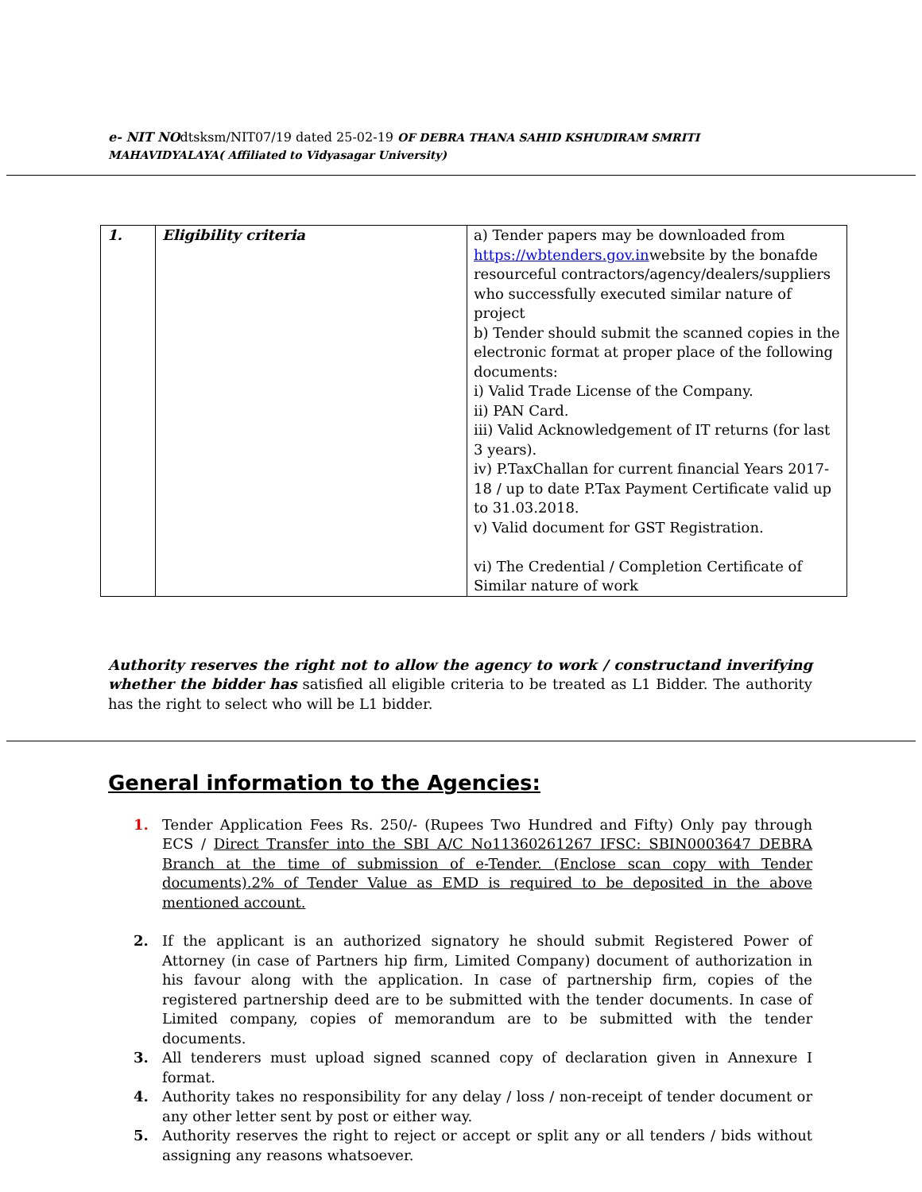e- NIT NOdtsksm/NIT07/19 dated 25-02-19 OF DEBRA THANA SAHID KSHUDIRAM SMRITI
MAHAVIDYALAYA( Affiliated to Vidyasagar University)
| 1. | Eligibility criteria | a) Tender papers may be downloaded from https://wbtenders.gov.in website by the bonafde resourceful contractors/agency/dealers/suppliers who successfully executed similar nature of project b) Tender should submit the scanned copies in the electronic format at proper place of the following documents: i) Valid Trade License of the Company. ii) PAN Card. iii) Valid Acknowledgement of IT returns (for last 3 years). iv) P.TaxChallan for current financial Years 2017-18 / up to date P.Tax Payment Certificate valid up to 31.03.2018. v) Valid document for GST Registration. vi) The Credential / Completion Certificate of Similar nature of work |
Authority reserves the right not to allow the agency to work / constructand inverifying whether the bidder has satisfied all eligible criteria to be treated as L1 Bidder. The authority has the right to select who will be L1 bidder.
General information to the Agencies:
1. Tender Application Fees Rs. 250/- (Rupees Two Hundred and Fifty) Only pay through ECS / Direct Transfer into the SBI A/C No11360261267 IFSC: SBIN0003647 DEBRA Branch at the time of submission of e-Tender. (Enclose scan copy with Tender documents).2% of Tender Value as EMD is required to be deposited in the above mentioned account.
2. If the applicant is an authorized signatory he should submit Registered Power of Attorney (in case of Partners hip firm, Limited Company) document of authorization in his favour along with the application. In case of partnership firm, copies of the registered partnership deed are to be submitted with the tender documents. In case of Limited company, copies of memorandum are to be submitted with the tender documents.
3. All tenderers must upload signed scanned copy of declaration given in Annexure I format.
4. Authority takes no responsibility for any delay / loss / non-receipt of tender document or any other letter sent by post or either way.
5. Authority reserves the right to reject or accept or split any or all tenders / bids without assigning any reasons whatsoever.